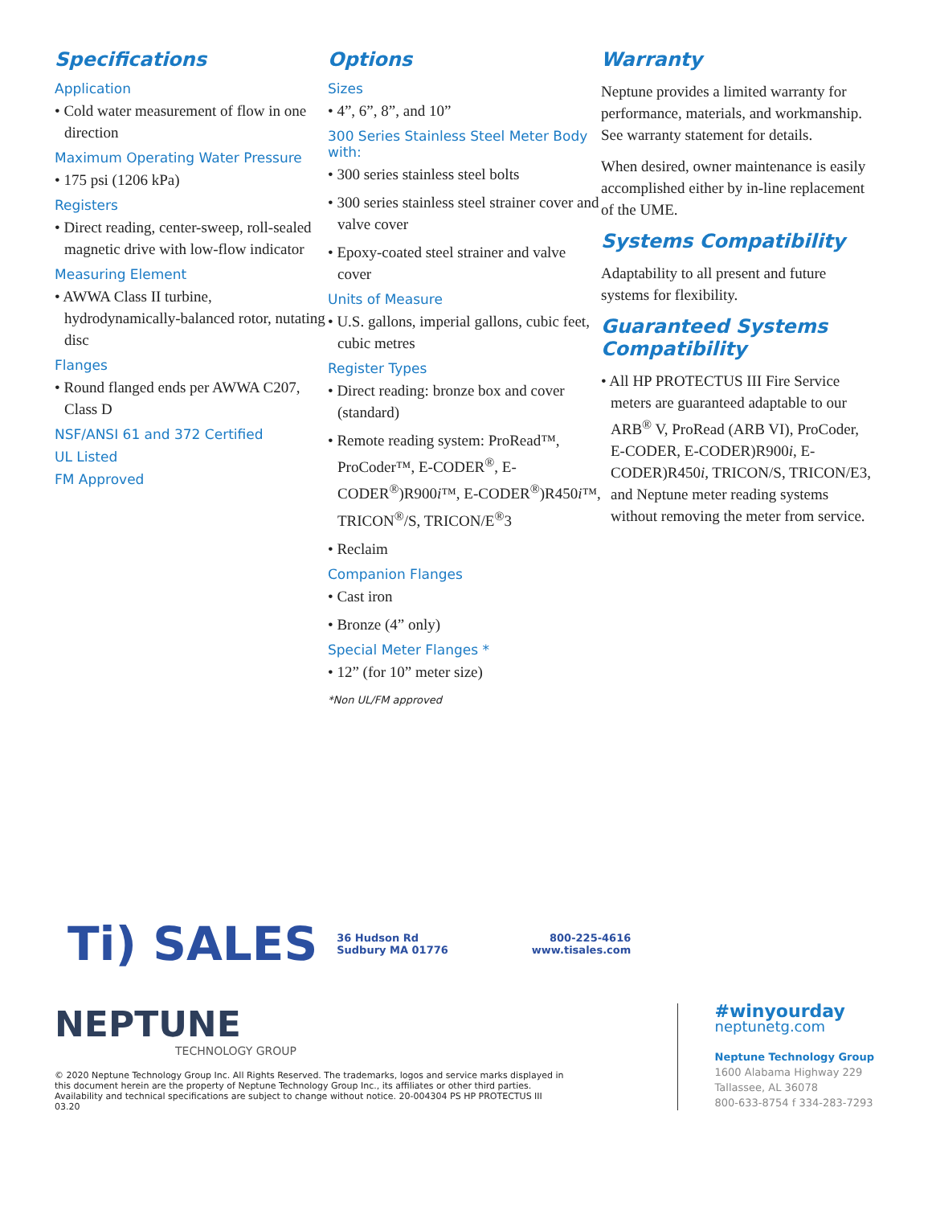Specifications
Application
• Cold water measurement of flow in one direction
Maximum Operating Water Pressure
• 175 psi (1206 kPa)
Registers
• Direct reading, center-sweep, roll-sealed magnetic drive with low-flow indicator
Measuring Element
• AWWA Class II turbine, hydrodynamically-balanced rotor, nutating disc
Flanges
• Round flanged ends per AWWA C207, Class D
NSF/ANSI 61 and 372 Certified
UL Listed
FM Approved
Options
Sizes
• 4”, 6”, 8”, and 10”
300 Series Stainless Steel Meter Body with:
• 300 series stainless steel bolts
• 300 series stainless steel strainer cover and valve cover
• Epoxy-coated steel strainer and valve cover
Units of Measure
• U.S. gallons, imperial gallons, cubic feet, cubic metres
Register Types
• Direct reading: bronze box and cover (standard)
• Remote reading system: ProRead™, ProCoder™, E-CODER<sup>®</sup>, E-CODER<sup>®</sup>)R900i™, E-CODER<sup>®</sup>)R450i™, TRICON<sup>®</sup>/S, TRICON/E<sup>®</sup>3
• Reclaim
Companion Flanges
• Cast iron
• Bronze (4” only)
Special Meter Flanges *
• 12” (for 10” meter size)
*Non UL/FM approved
Warranty
Neptune provides a limited warranty for performance, materials, and workmanship. See warranty statement for details.
When desired, owner maintenance is easily accomplished either by in-line replacement of the UME.
Systems Compatibility
Adaptability to all present and future systems for flexibility.
Guaranteed Systems Compatibility
• All HP PROTECTUS III Fire Service meters are guaranteed adaptable to our ARB<sup>®</sup> V, ProRead (ARB VI), ProCoder, E-CODER, E-CODER)R900i, E-CODER)R450i, TRICON/S, TRICON/E3, and Neptune meter reading systems without removing the meter from service.
Ti) SALES
36 Hudson Rd
Sudbury MA 01776
800-225-4616
www.tisales.com
NEPTUNE
TECHNOLOGY GROUP
#winyourday
neptunetg.com
Neptune Technology Group
1600 Alabama Highway 229
Tallassee, AL 36078
800-633-8754 f 334-283-7293
© 2020 Neptune Technology Group Inc. All Rights Reserved. The trademarks, logos and service marks displayed in this document herein are the property of Neptune Technology Group Inc., its affiliates or other third parties. Availability and technical specifications are subject to change without notice. 20-004304 PS HP PROTECTUS III 03.20